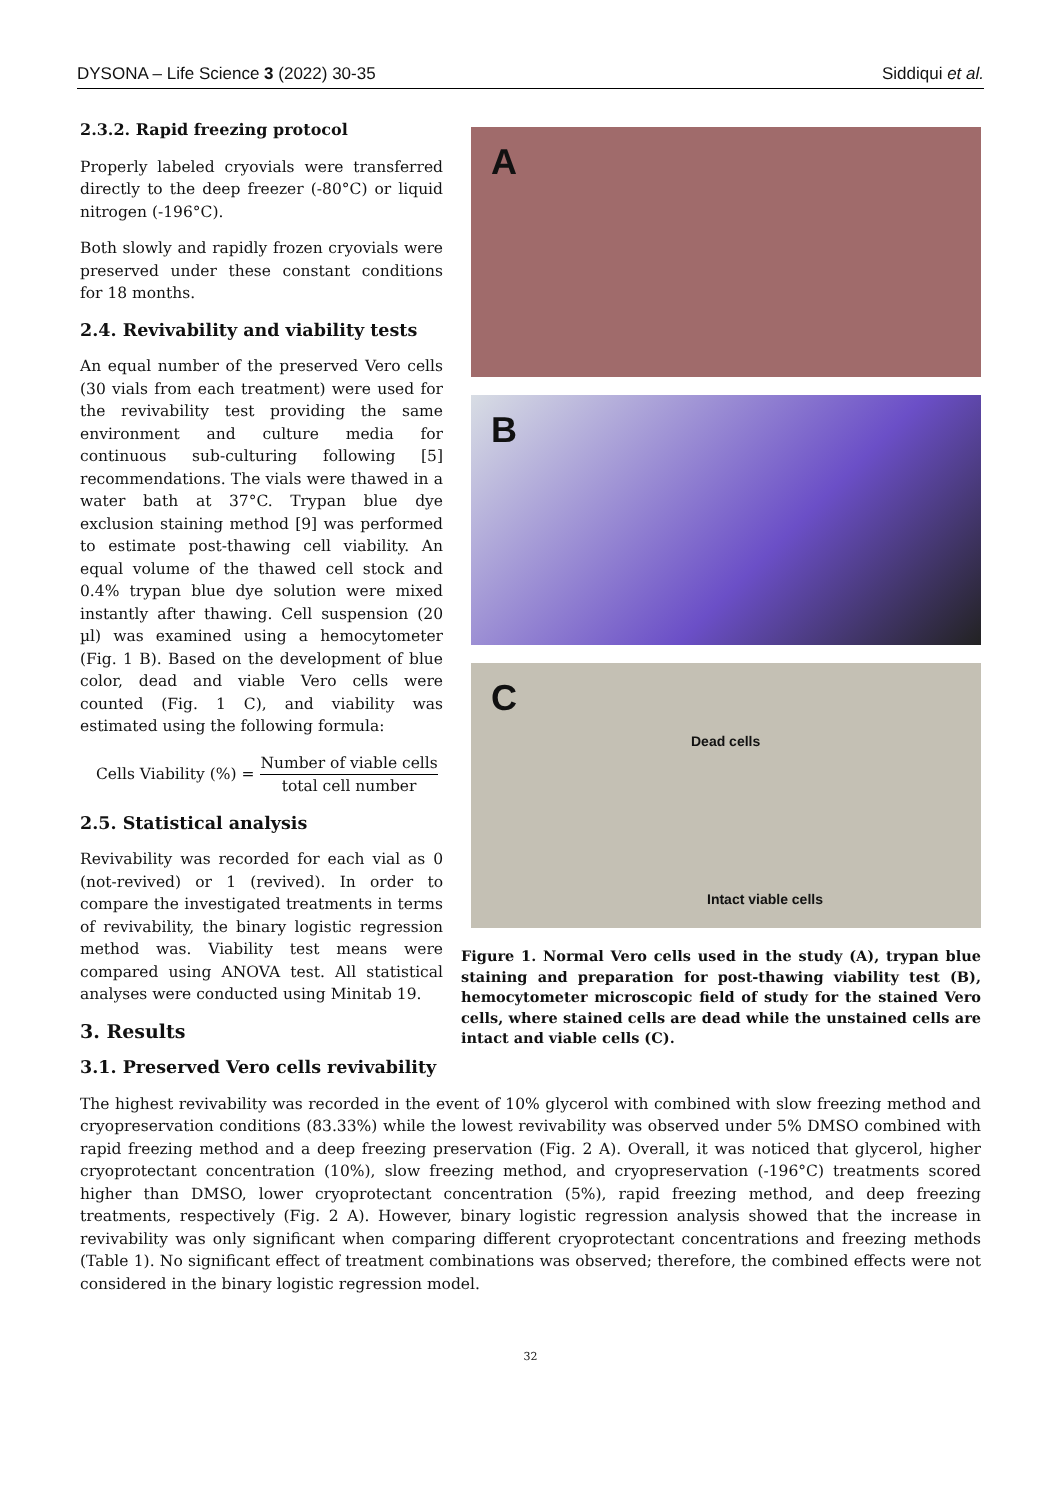DYSONA – Life Science 3 (2022) 30-35 Siddiqui et al.
2.3.2. Rapid freezing protocol
Properly labeled cryovials were transferred directly to the deep freezer (-80°C) or liquid nitrogen (-196°C).
Both slowly and rapidly frozen cryovials were preserved under these constant conditions for 18 months.
2.4. Revivability and viability tests
An equal number of the preserved Vero cells (30 vials from each treatment) were used for the revivability test providing the same environment and culture media for continuous sub-culturing following [5] recommendations. The vials were thawed in a water bath at 37°C. Trypan blue dye exclusion staining method [9] was performed to estimate post-thawing cell viability. An equal volume of the thawed cell stock and 0.4% trypan blue dye solution were mixed instantly after thawing. Cell suspension (20 µl) was examined using a hemocytometer (Fig. 1 B). Based on the development of blue color, dead and viable Vero cells were counted (Fig. 1 C), and viability was estimated using the following formula:
Cells Viability (%) = Number of viable cells total cell number
2.5. Statistical analysis
Revivability was recorded for each vial as 0 (not-revived) or 1 (revived). In order to compare the investigated treatments in terms of revivability, the binary logistic regression method was. Viability test means were compared using ANOVA test. All statistical analyses were conducted using Minitab 19.
3. Results
3.1. Preserved Vero cells revivability
A
B
C
Dead cells
Intact viable cells
Figure 1. Normal Vero cells used in the study (A), trypan blue staining and preparation for post-thawing viability test (B), hemocytometer microscopic field of study for the stained Vero cells, where stained cells are dead while the unstained cells are intact and viable cells (C).
The highest revivability was recorded in the event of 10% glycerol with combined with slow freezing method and cryopreservation conditions (83.33%) while the lowest revivability was observed under 5% DMSO combined with rapid freezing method and a deep freezing preservation (Fig. 2 A). Overall, it was noticed that glycerol, higher cryoprotectant concentration (10%), slow freezing method, and cryopreservation (-196°C) treatments scored higher than DMSO, lower cryoprotectant concentration (5%), rapid freezing method, and deep freezing treatments, respectively (Fig. 2 A). However, binary logistic regression analysis showed that the increase in revivability was only significant when comparing different cryoprotectant concentrations and freezing methods (Table 1). No significant effect of treatment combinations was observed; therefore, the combined effects were not considered in the binary logistic regression model.
32